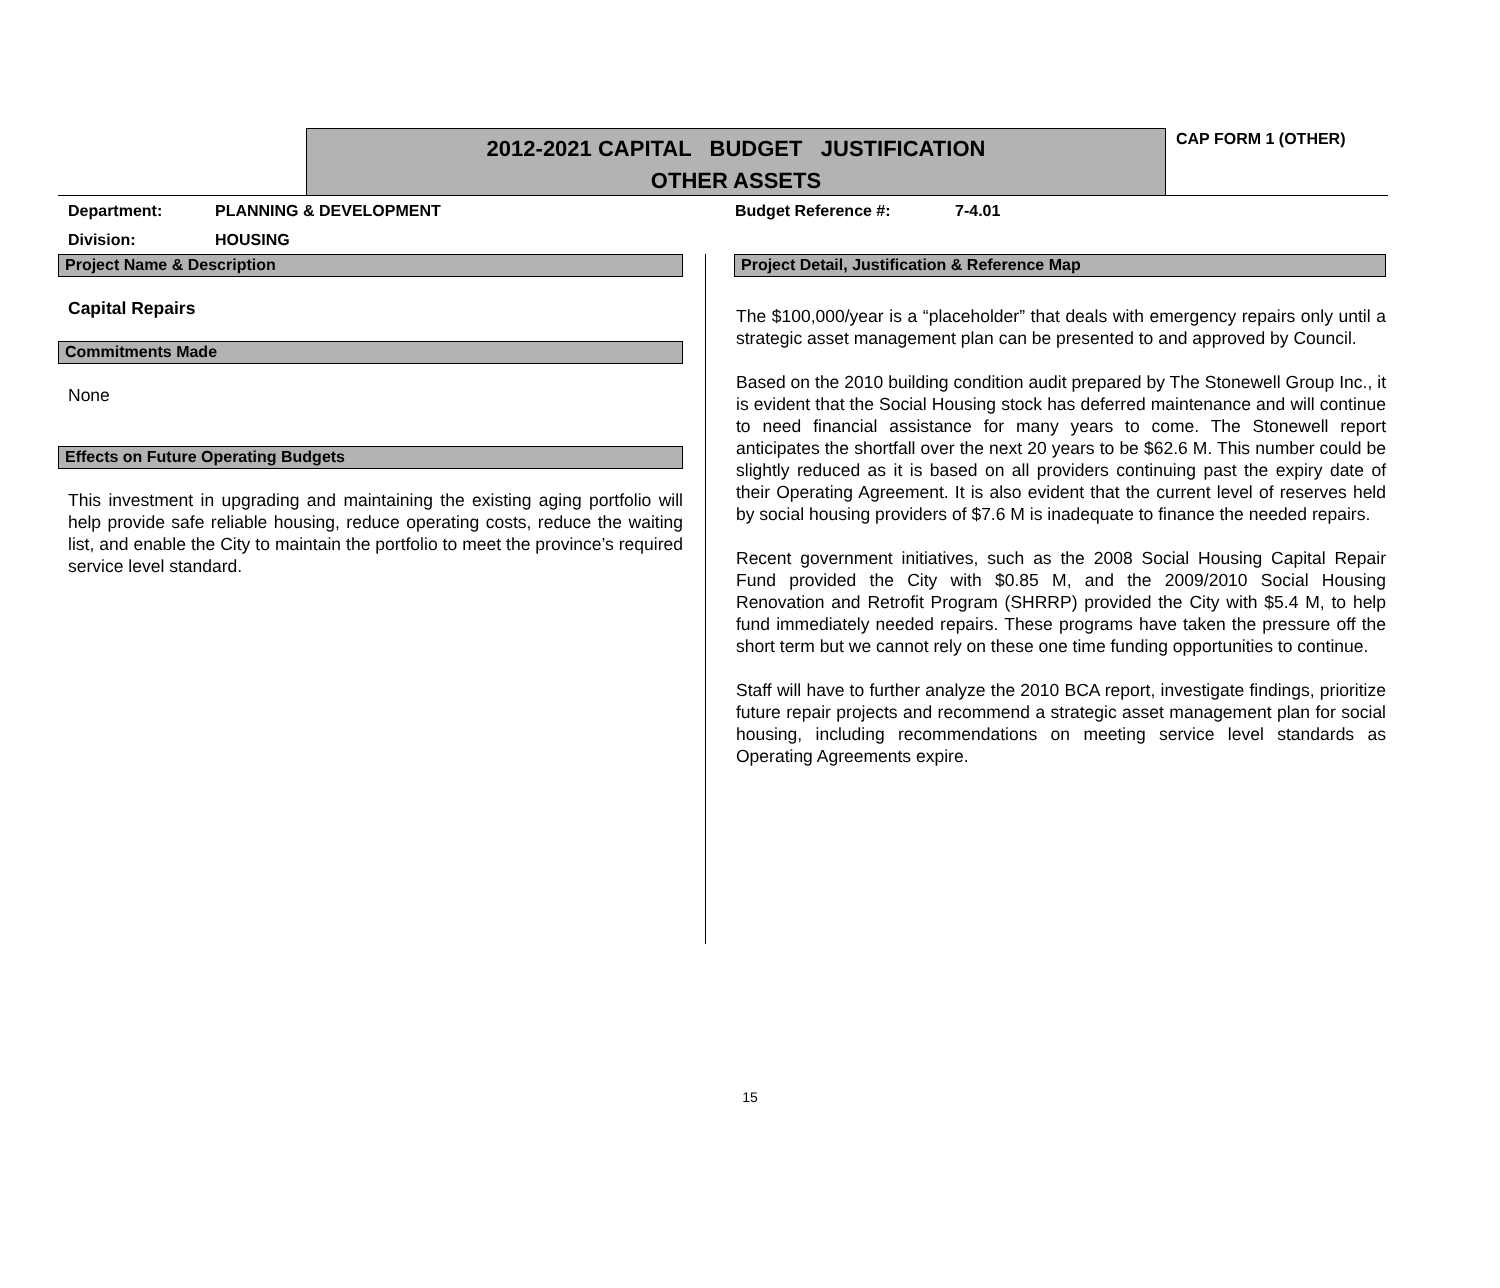2012-2021 CAPITAL BUDGET JUSTIFICATION
OTHER ASSETS
CAP FORM 1 (OTHER)
Department: PLANNING & DEVELOPMENT Budget Reference #: 7-4.01
Division: HOUSING
Project Name & Description
Capital Repairs
Commitments Made
None
Effects on Future Operating Budgets
This investment in upgrading and maintaining the existing aging portfolio will help provide safe reliable housing, reduce operating costs, reduce the waiting list, and enable the City to maintain the portfolio to meet the province’s required service level standard.
Project Detail, Justification & Reference Map
The $100,000/year is a “placeholder” that deals with emergency repairs only until a strategic asset management plan can be presented to and approved by Council.
Based on the 2010 building condition audit prepared by The Stonewell Group Inc., it is evident that the Social Housing stock has deferred maintenance and will continue to need financial assistance for many years to come. The Stonewell report anticipates the shortfall over the next 20 years to be $62.6 M. This number could be slightly reduced as it is based on all providers continuing past the expiry date of their Operating Agreement. It is also evident that the current level of reserves held by social housing providers of $7.6 M is inadequate to finance the needed repairs.
Recent government initiatives, such as the 2008 Social Housing Capital Repair Fund provided the City with $0.85 M, and the 2009/2010 Social Housing Renovation and Retrofit Program (SHRRP) provided the City with $5.4 M, to help fund immediately needed repairs. These programs have taken the pressure off the short term but we cannot rely on these one time funding opportunities to continue.
Staff will have to further analyze the 2010 BCA report, investigate findings, prioritize future repair projects and recommend a strategic asset management plan for social housing, including recommendations on meeting service level standards as Operating Agreements expire.
15